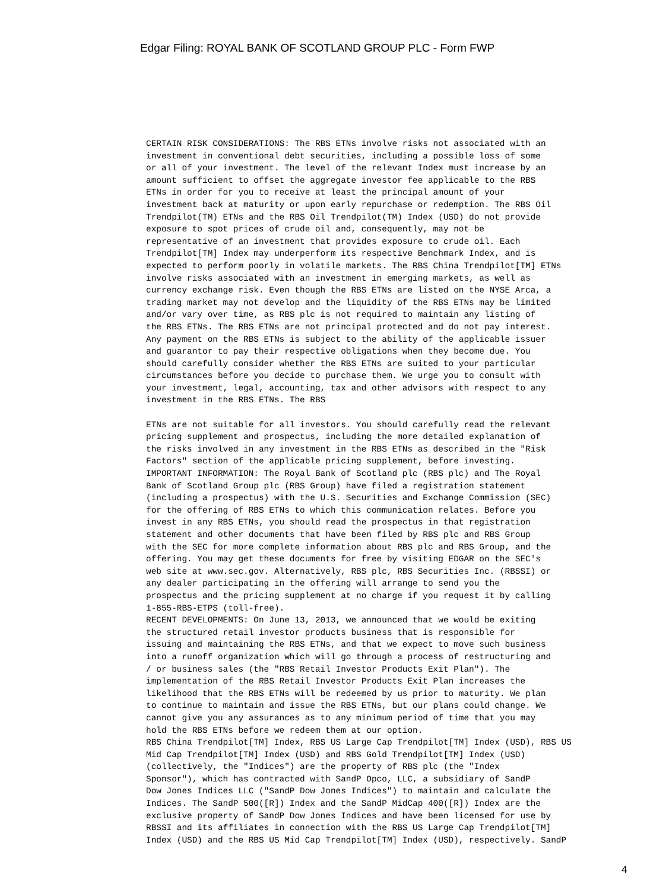Edgar Filing: ROYAL BANK OF SCOTLAND GROUP PLC - Form FWP
CERTAIN RISK CONSIDERATIONS: The RBS ETNs involve risks not associated with an
investment in conventional debt securities, including a possible loss of some
or all of your investment. The level of the relevant Index must increase by an
amount sufficient to offset the aggregate investor fee applicable to the RBS
ETNs in order for you to receive at least the principal amount of your
investment back at maturity or upon early repurchase or redemption. The RBS Oil
Trendpilot(TM) ETNs and the RBS Oil Trendpilot(TM) Index (USD) do not provide
exposure to spot prices of crude oil and, consequently, may not be
representative of an investment that provides exposure to crude oil. Each
Trendpilot[TM] Index may underperform its respective Benchmark Index, and is
expected to perform poorly in volatile markets. The RBS China Trendpilot[TM] ETNs
involve risks associated with an investment in emerging markets, as well as
currency exchange risk. Even though the RBS ETNs are listed on the NYSE Arca, a
trading market may not develop and the liquidity of the RBS ETNs may be limited
and/or vary over time, as RBS plc is not required to maintain any listing of
the RBS ETNs. The RBS ETNs are not principal protected and do not pay interest.
Any payment on the RBS ETNs is subject to the ability of the applicable issuer
and guarantor to pay their respective obligations when they become due. You
should carefully consider whether the RBS ETNs are suited to your particular
circumstances before you decide to purchase them. We urge you to consult with
your investment, legal, accounting, tax and other advisors with respect to any
investment in the RBS ETNs. The RBS

ETNs are not suitable for all investors. You should carefully read the relevant
pricing supplement and prospectus, including the more detailed explanation of
the risks involved in any investment in the RBS ETNs as described in the "Risk
Factors" section of the applicable pricing supplement, before investing.
IMPORTANT INFORMATION: The Royal Bank of Scotland plc (RBS plc) and The Royal
Bank of Scotland Group plc (RBS Group) have filed a registration statement
(including a prospectus) with the U.S. Securities and Exchange Commission (SEC)
for the offering of RBS ETNs to which this communication relates. Before you
invest in any RBS ETNs, you should read the prospectus in that registration
statement and other documents that have been filed by RBS plc and RBS Group
with the SEC for more complete information about RBS plc and RBS Group, and the
offering. You may get these documents for free by visiting EDGAR on the SEC's
web site at www.sec.gov. Alternatively, RBS plc, RBS Securities Inc. (RBSSI) or
any dealer participating in the offering will arrange to send you the
prospectus and the pricing supplement at no charge if you request it by calling
1-855-RBS-ETPS (toll-free).
RECENT DEVELOPMENTS: On June 13, 2013, we announced that we would be exiting
the structured retail investor products business that is responsible for
issuing and maintaining the RBS ETNs, and that we expect to move such business
into a runoff organization which will go through a process of restructuring and
/ or business sales (the "RBS Retail Investor Products Exit Plan"). The
implementation of the RBS Retail Investor Products Exit Plan increases the
likelihood that the RBS ETNs will be redeemed by us prior to maturity. We plan
to continue to maintain and issue the RBS ETNs, but our plans could change. We
cannot give you any assurances as to any minimum period of time that you may
hold the RBS ETNs before we redeem them at our option.
RBS China Trendpilot[TM] Index, RBS US Large Cap Trendpilot[TM] Index (USD), RBS US
Mid Cap Trendpilot[TM] Index (USD) and RBS Gold Trendpilot[TM] Index (USD)
(collectively, the "Indices") are the property of RBS plc (the "Index
Sponsor"), which has contracted with SandP Opco, LLC, a subsidiary of SandP
Dow Jones Indices LLC ("SandP Dow Jones Indices") to maintain and calculate the
Indices. The SandP 500([R]) Index and the SandP MidCap 400([R]) Index are the
exclusive property of SandP Dow Jones Indices and have been licensed for use by
RBSSI and its affiliates in connection with the RBS US Large Cap Trendpilot[TM]
Index (USD) and the RBS US Mid Cap Trendpilot[TM] Index (USD), respectively. SandP
4